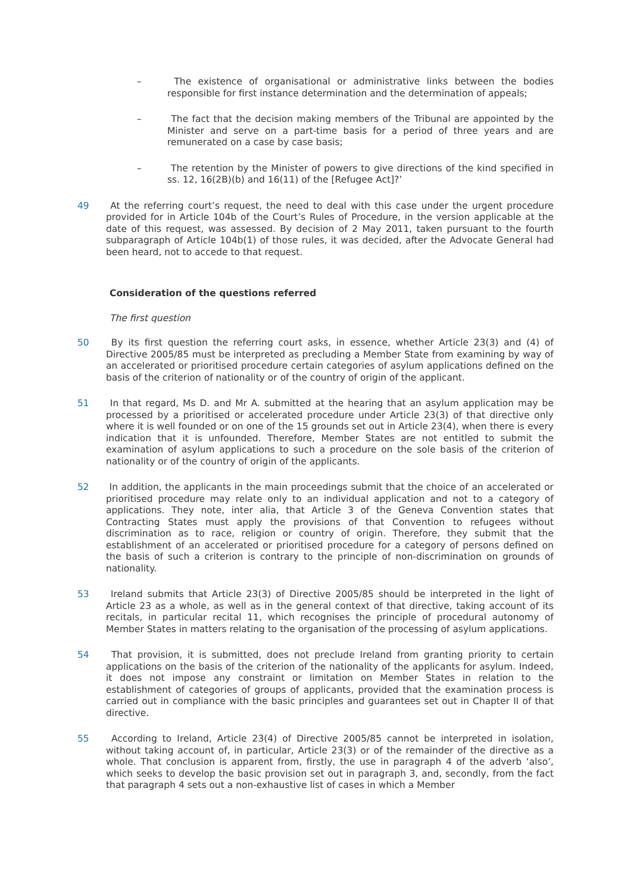– The existence of organisational or administrative links between the bodies responsible for first instance determination and the determination of appeals;
– The fact that the decision making members of the Tribunal are appointed by the Minister and serve on a part-time basis for a period of three years and are remunerated on a case by case basis;
– The retention by the Minister of powers to give directions of the kind specified in ss. 12, 16(2B)(b) and 16(11) of the [Refugee Act]?’
49 At the referring court’s request, the need to deal with this case under the urgent procedure provided for in Article 104b of the Court’s Rules of Procedure, in the version applicable at the date of this request, was assessed. By decision of 2 May 2011, taken pursuant to the fourth subparagraph of Article 104b(1) of those rules, it was decided, after the Advocate General had been heard, not to accede to that request.
Consideration of the questions referred
The first question
50 By its first question the referring court asks, in essence, whether Article 23(3) and (4) of Directive 2005/85 must be interpreted as precluding a Member State from examining by way of an accelerated or prioritised procedure certain categories of asylum applications defined on the basis of the criterion of nationality or of the country of origin of the applicant.
51 In that regard, Ms D. and Mr A. submitted at the hearing that an asylum application may be processed by a prioritised or accelerated procedure under Article 23(3) of that directive only where it is well founded or on one of the 15 grounds set out in Article 23(4), when there is every indication that it is unfounded. Therefore, Member States are not entitled to submit the examination of asylum applications to such a procedure on the sole basis of the criterion of nationality or of the country of origin of the applicants.
52 In addition, the applicants in the main proceedings submit that the choice of an accelerated or prioritised procedure may relate only to an individual application and not to a category of applications. They note, inter alia, that Article 3 of the Geneva Convention states that Contracting States must apply the provisions of that Convention to refugees without discrimination as to race, religion or country of origin. Therefore, they submit that the establishment of an accelerated or prioritised procedure for a category of persons defined on the basis of such a criterion is contrary to the principle of non-discrimination on grounds of nationality.
53 Ireland submits that Article 23(3) of Directive 2005/85 should be interpreted in the light of Article 23 as a whole, as well as in the general context of that directive, taking account of its recitals, in particular recital 11, which recognises the principle of procedural autonomy of Member States in matters relating to the organisation of the processing of asylum applications.
54 That provision, it is submitted, does not preclude Ireland from granting priority to certain applications on the basis of the criterion of the nationality of the applicants for asylum. Indeed, it does not impose any constraint or limitation on Member States in relation to the establishment of categories of groups of applicants, provided that the examination process is carried out in compliance with the basic principles and guarantees set out in Chapter II of that directive.
55 According to Ireland, Article 23(4) of Directive 2005/85 cannot be interpreted in isolation, without taking account of, in particular, Article 23(3) or of the remainder of the directive as a whole. That conclusion is apparent from, firstly, the use in paragraph 4 of the adverb ‘also’, which seeks to develop the basic provision set out in paragraph 3, and, secondly, from the fact that paragraph 4 sets out a non-exhaustive list of cases in which a Member